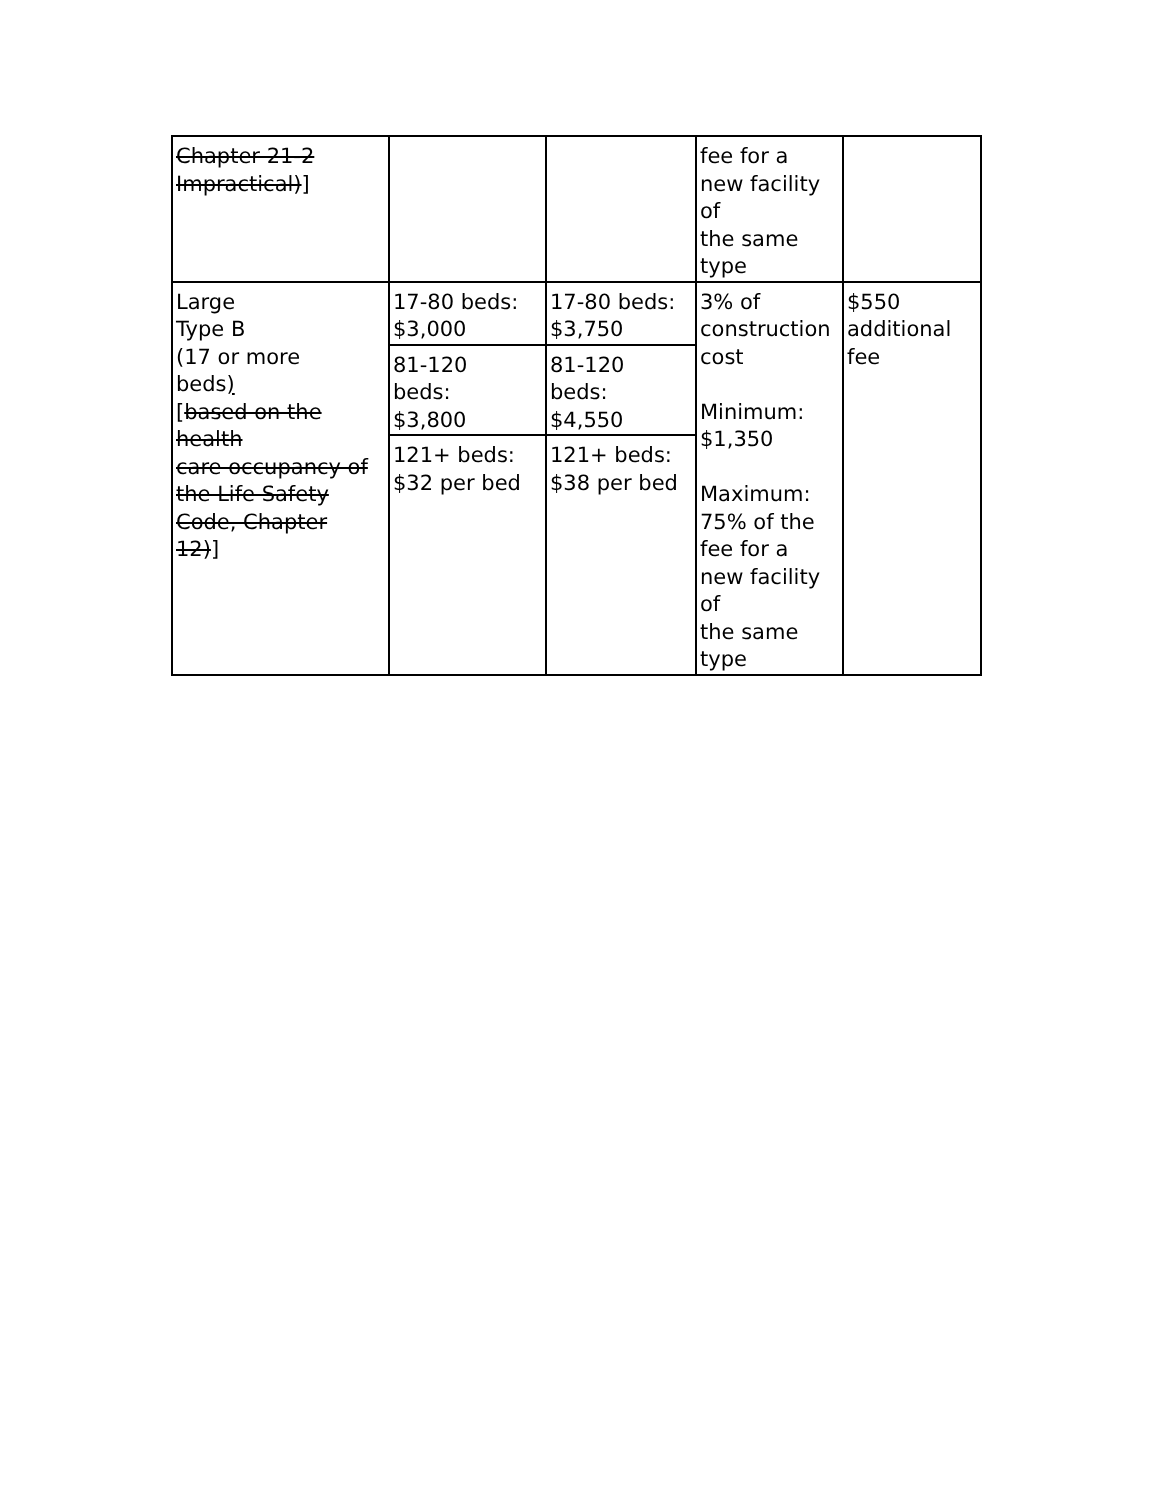| Chapter 21-2 Impractical) ] | | | fee for a new facility of the same type | |
| Large Type B (17 or more beds ) [ based on the health care occupancy of the Life Safety Code, Chapter 12) ] | 17-80 beds: $3,000 | 17-80 beds: $3,750 | 3% of construction cost Minimum: $1,350 Maximum: 75% of the fee for a new facility of the same type | $550 additional fee |
| | 81-120 beds: $3,800 | 81-120 beds: $4,550 | | |
| | 121+ beds: $32 per bed | 121+ beds: $38 per bed | | |